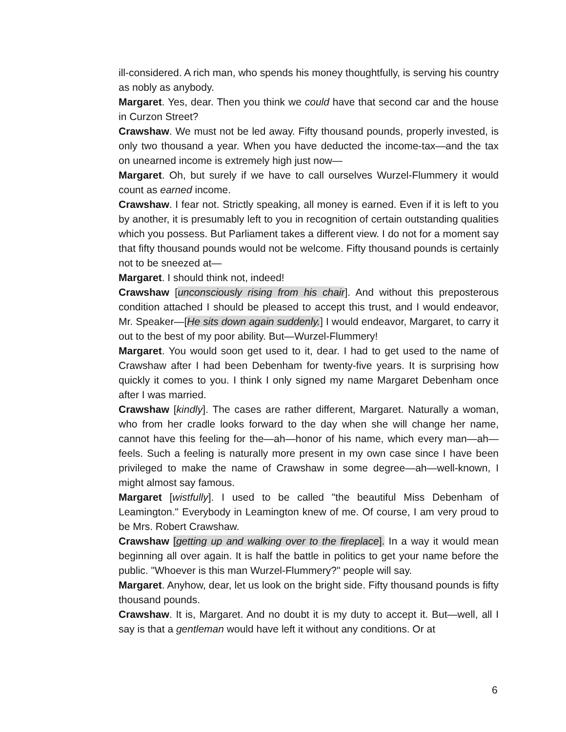ill-considered. A rich man, who spends his money thoughtfully, is serving his country as nobly as anybody.
Margaret. Yes, dear. Then you think we could have that second car and the house in Curzon Street?
Crawshaw. We must not be led away. Fifty thousand pounds, properly invested, is only two thousand a year. When you have deducted the income-tax—and the tax on unearned income is extremely high just now—
Margaret. Oh, but surely if we have to call ourselves Wurzel-Flummery it would count as earned income.
Crawshaw. I fear not. Strictly speaking, all money is earned. Even if it is left to you by another, it is presumably left to you in recognition of certain outstanding qualities which you possess. But Parliament takes a different view. I do not for a moment say that fifty thousand pounds would not be welcome. Fifty thousand pounds is certainly not to be sneezed at—
Margaret. I should think not, indeed!
Crawshaw [unconsciously rising from his chair]. And without this preposterous condition attached I should be pleased to accept this trust, and I would endeavor, Mr. Speaker—[He sits down again suddenly.] I would endeavor, Margaret, to carry it out to the best of my poor ability. But—Wurzel-Flummery!
Margaret. You would soon get used to it, dear. I had to get used to the name of Crawshaw after I had been Debenham for twenty-five years. It is surprising how quickly it comes to you. I think I only signed my name Margaret Debenham once after I was married.
Crawshaw [kindly]. The cases are rather different, Margaret. Naturally a woman, who from her cradle looks forward to the day when she will change her name, cannot have this feeling for the—ah—honor of his name, which every man—ah—feels. Such a feeling is naturally more present in my own case since I have been privileged to make the name of Crawshaw in some degree—ah—well-known, I might almost say famous.
Margaret [wistfully]. I used to be called "the beautiful Miss Debenham of Leamington." Everybody in Leamington knew of me. Of course, I am very proud to be Mrs. Robert Crawshaw.
Crawshaw [getting up and walking over to the fireplace]. In a way it would mean beginning all over again. It is half the battle in politics to get your name before the public. "Whoever is this man Wurzel-Flummery?" people will say.
Margaret. Anyhow, dear, let us look on the bright side. Fifty thousand pounds is fifty thousand pounds.
Crawshaw. It is, Margaret. And no doubt it is my duty to accept it. But—well, all I say is that a gentleman would have left it without any conditions. Or at
6